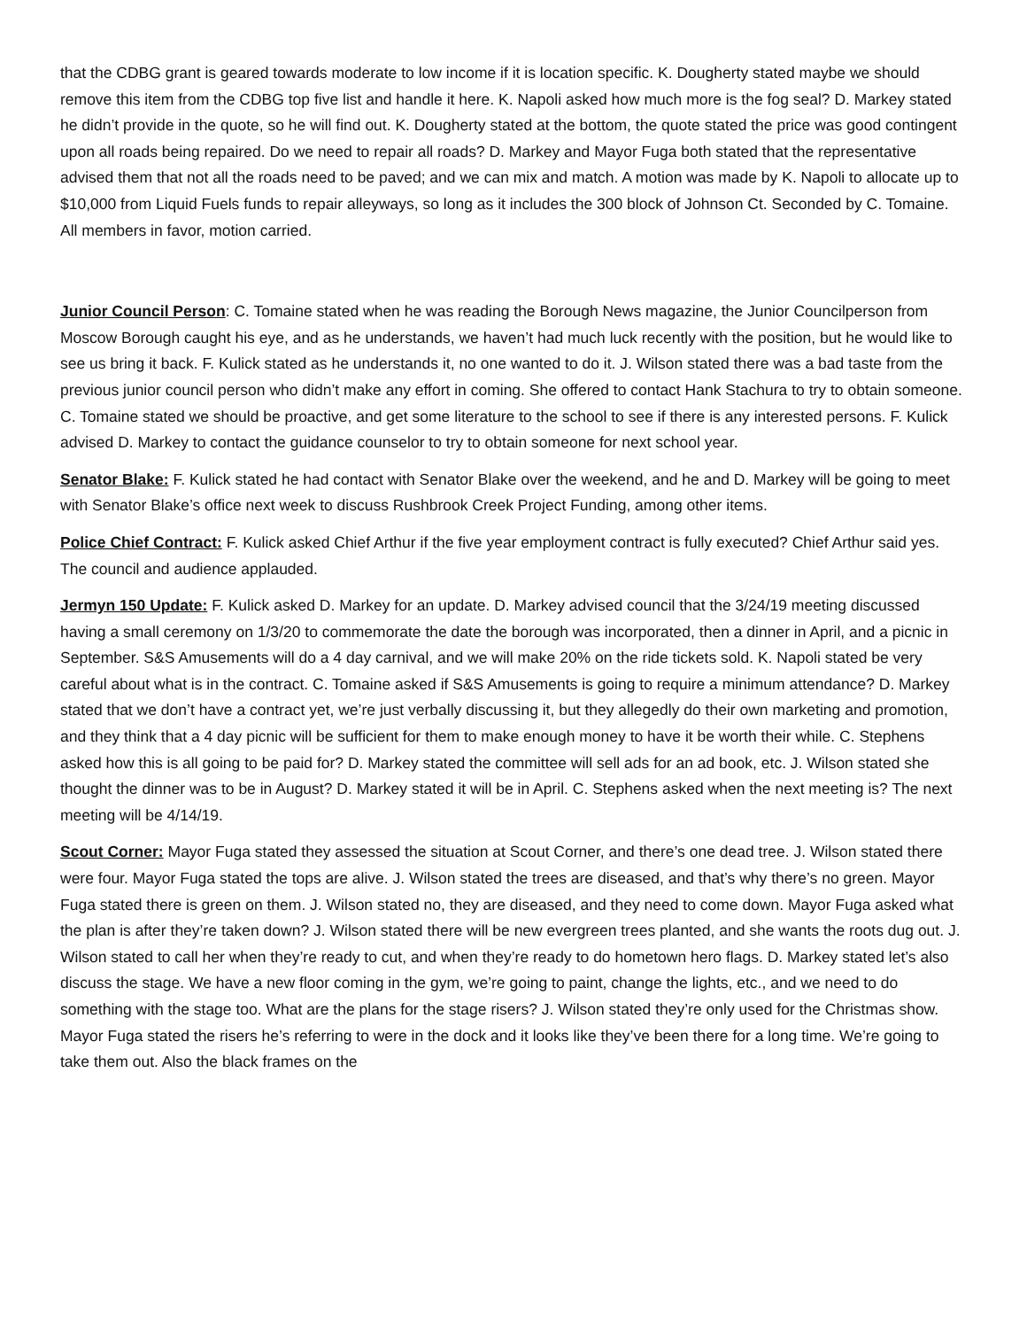that the CDBG grant is geared towards moderate to low income if it is location specific. K. Dougherty stated maybe we should remove this item from the CDBG top five list and handle it here. K. Napoli asked how much more is the fog seal? D. Markey stated he didn’t provide in the quote, so he will find out. K. Dougherty stated at the bottom, the quote stated the price was good contingent upon all roads being repaired. Do we need to repair all roads? D. Markey and Mayor Fuga both stated that the representative advised them that not all the roads need to be paved; and we can mix and match. A motion was made by K. Napoli to allocate up to $10,000 from Liquid Fuels funds to repair alleyways, so long as it includes the 300 block of Johnson Ct. Seconded by C. Tomaine. All members in favor, motion carried.
Junior Council Person: C. Tomaine stated when he was reading the Borough News magazine, the Junior Councilperson from Moscow Borough caught his eye, and as he understands, we haven’t had much luck recently with the position, but he would like to see us bring it back. F. Kulick stated as he understands it, no one wanted to do it. J. Wilson stated there was a bad taste from the previous junior council person who didn’t make any effort in coming. She offered to contact Hank Stachura to try to obtain someone. C. Tomaine stated we should be proactive, and get some literature to the school to see if there is any interested persons. F. Kulick advised D. Markey to contact the guidance counselor to try to obtain someone for next school year.
Senator Blake: F. Kulick stated he had contact with Senator Blake over the weekend, and he and D. Markey will be going to meet with Senator Blake’s office next week to discuss Rushbrook Creek Project Funding, among other items.
Police Chief Contract: F. Kulick asked Chief Arthur if the five year employment contract is fully executed? Chief Arthur said yes. The council and audience applauded.
Jermyn 150 Update: F. Kulick asked D. Markey for an update. D. Markey advised council that the 3/24/19 meeting discussed having a small ceremony on 1/3/20 to commemorate the date the borough was incorporated, then a dinner in April, and a picnic in September. S&S Amusements will do a 4 day carnival, and we will make 20% on the ride tickets sold. K. Napoli stated be very careful about what is in the contract. C. Tomaine asked if S&S Amusements is going to require a minimum attendance? D. Markey stated that we don’t have a contract yet, we’re just verbally discussing it, but they allegedly do their own marketing and promotion, and they think that a 4 day picnic will be sufficient for them to make enough money to have it be worth their while. C. Stephens asked how this is all going to be paid for? D. Markey stated the committee will sell ads for an ad book, etc. J. Wilson stated she thought the dinner was to be in August? D. Markey stated it will be in April. C. Stephens asked when the next meeting is? The next meeting will be 4/14/19.
Scout Corner: Mayor Fuga stated they assessed the situation at Scout Corner, and there’s one dead tree. J. Wilson stated there were four. Mayor Fuga stated the tops are alive. J. Wilson stated the trees are diseased, and that’s why there’s no green. Mayor Fuga stated there is green on them. J. Wilson stated no, they are diseased, and they need to come down. Mayor Fuga asked what the plan is after they’re taken down? J. Wilson stated there will be new evergreen trees planted, and she wants the roots dug out. J. Wilson stated to call her when they’re ready to cut, and when they’re ready to do hometown hero flags. D. Markey stated let’s also discuss the stage. We have a new floor coming in the gym, we’re going to paint, change the lights, etc., and we need to do something with the stage too. What are the plans for the stage risers? J. Wilson stated they’re only used for the Christmas show. Mayor Fuga stated the risers he’s referring to were in the dock and it looks like they’ve been there for a long time. We’re going to take them out. Also the black frames on the